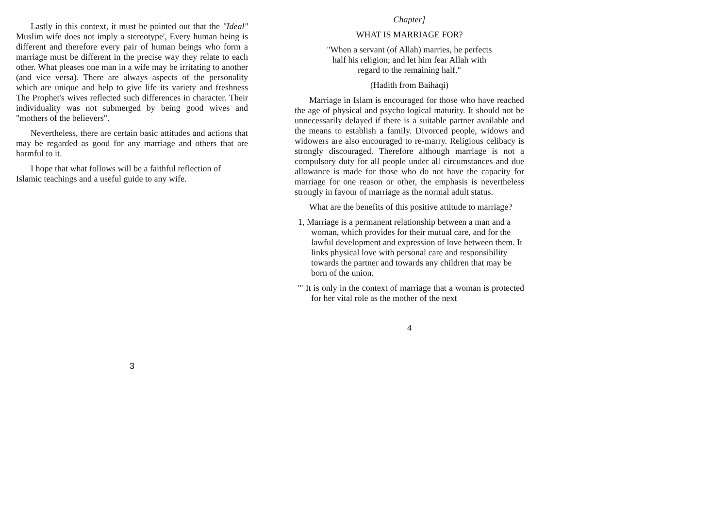Lastly in this context, it must be pointed out that the "Ideal" Muslim wife does not imply a stereotype', Every human being is different and therefore every pair of human beings who form a marriage must be different in the precise way they relate to each other. What pleases one man in a wife may be irritating to another (and vice versa). There are always aspects of the personality which are unique and help to give life its variety and freshness The Prophet's wives reflected such differences in character. Their individuality was not submerged by being good wives and "mothers of the believers".
Nevertheless, there are certain basic attitudes and actions that may be regarded as good for any marriage and others that are harmful to it.
I hope that what follows will be a faithful reflection of Islamic teachings and a useful guide to any wife.
3
Chapter]
WHAT IS MARRIAGE FOR?
"When a servant (of Allah) marries, he perfects
half his religion; and let him fear Allah with
regard to the remaining half."
(Hadith from Baihaqi)
Marriage in Islam is encouraged for those who have reached the age of physical and psycho logical maturity. It should not be unnecessarily delayed if there is a suitable partner available and the means to establish a family. Divorced people, widows and widowers are also encouraged to re-marry. Religious celibacy is strongly discouraged. Therefore although marriage is not a compulsory duty for all people under all circumstances and due allowance is made for those who do not have the capacity for marriage for one reason or other, the emphasis is nevertheless strongly in favour of marriage as the normal adult status.
What are the benefits of this positive attitude to marriage?
1, Marriage is a permanent relationship between a man and a woman, which provides for their mutual care, and for the lawful development and expression of love between them. It links physical love with personal care and responsibility towards the partner and towards any children that may be born of the union.
'" It is only in the context of marriage that a woman is protected for her vital role as the mother of the next
4